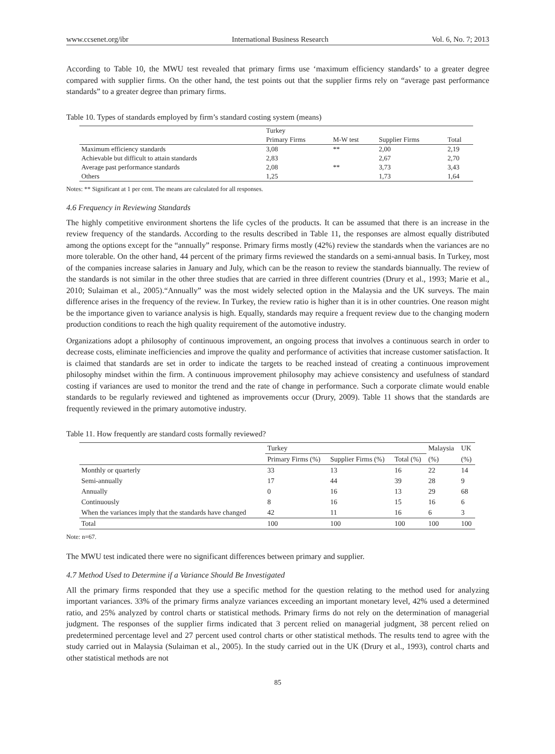www.ccsenet.org/ibr International Business Research Vol. 6, No. 7; 2013
According to Table 10, the MWU test revealed that primary firms use ‘maximum efficiency standards’ to a greater degree compared with supplier firms. On the other hand, the test points out that the supplier firms rely on “average past performance standards” to a greater degree than primary firms.
Table 10. Types of standards employed by firm’s standard costing system (means)
| | Turkey | | | |
| --- | --- | --- | --- | --- |
| | Primary Firms | M-W test | Supplier Firms | Total |
| Maximum efficiency standards | 3,08 | ** | 2,00 | 2,19 |
| Achievable but difficult to attain standards | 2,83 | | 2,67 | 2,70 |
| Average past performance standards | 2,08 | ** | 3,73 | 3,43 |
| Others | 1,25 | | 1,73 | 1,64 |
Notes: ** Significant at 1 per cent. The means are calculated for all responses.
4.6 Frequency in Reviewing Standards
The highly competitive environment shortens the life cycles of the products. It can be assumed that there is an increase in the review frequency of the standards. According to the results described in Table 11, the responses are almost equally distributed among the options except for the “annually” response. Primary firms mostly (42%) review the standards when the variances are no more tolerable. On the other hand, 44 percent of the primary firms reviewed the standards on a semi-annual basis. In Turkey, most of the companies increase salaries in January and July, which can be the reason to review the standards biannually. The review of the standards is not similar in the other three studies that are carried in three different countries (Drury et al., 1993; Marie et al., 2010; Sulaiman et al., 2005).“Annually” was the most widely selected option in the Malaysia and the UK surveys. The main difference arises in the frequency of the review. In Turkey, the review ratio is higher than it is in other countries. One reason might be the importance given to variance analysis is high. Equally, standards may require a frequent review due to the changing modern production conditions to reach the high quality requirement of the automotive industry.
Organizations adopt a philosophy of continuous improvement, an ongoing process that involves a continuous search in order to decrease costs, eliminate inefficiencies and improve the quality and performance of activities that increase customer satisfaction. It is claimed that standards are set in order to indicate the targets to be reached instead of creating a continuous improvement philosophy mindset within the firm. A continuous improvement philosophy may achieve consistency and usefulness of standard costing if variances are used to monitor the trend and the rate of change in performance. Such a corporate climate would enable standards to be regularly reviewed and tightened as improvements occur (Drury, 2009). Table 11 shows that the standards are frequently reviewed in the primary automotive industry.
Table 11. How frequently are standard costs formally reviewed?
| | Turkey | | | Malaysia | UK |
| --- | --- | --- | --- | --- | --- |
| | Primary Firms (%) | Supplier Firms (%) | Total (%) | (%) | (%) |
| Monthly or quarterly | 33 | 13 | 16 | 22 | 14 |
| Semi-annually | 17 | 44 | 39 | 28 | 9 |
| Annually | 0 | 16 | 13 | 29 | 68 |
| Continuously | 8 | 16 | 15 | 16 | 6 |
| When the variances imply that the standards have changed | 42 | 11 | 16 | 6 | 3 |
| Total | 100 | 100 | 100 | 100 | 100 |
Note: n=67.
The MWU test indicated there were no significant differences between primary and supplier.
4.7 Method Used to Determine if a Variance Should Be Investigated
All the primary firms responded that they use a specific method for the question relating to the method used for analyzing important variances. 33% of the primary firms analyze variances exceeding an important monetary level, 42% used a determined ratio, and 25% analyzed by control charts or statistical methods. Primary firms do not rely on the determination of managerial judgment. The responses of the supplier firms indicated that 3 percent relied on managerial judgment, 38 percent relied on predetermined percentage level and 27 percent used control charts or other statistical methods. The results tend to agree with the study carried out in Malaysia (Sulaiman et al., 2005). In the study carried out in the UK (Drury et al., 1993), control charts and other statistical methods are not
85